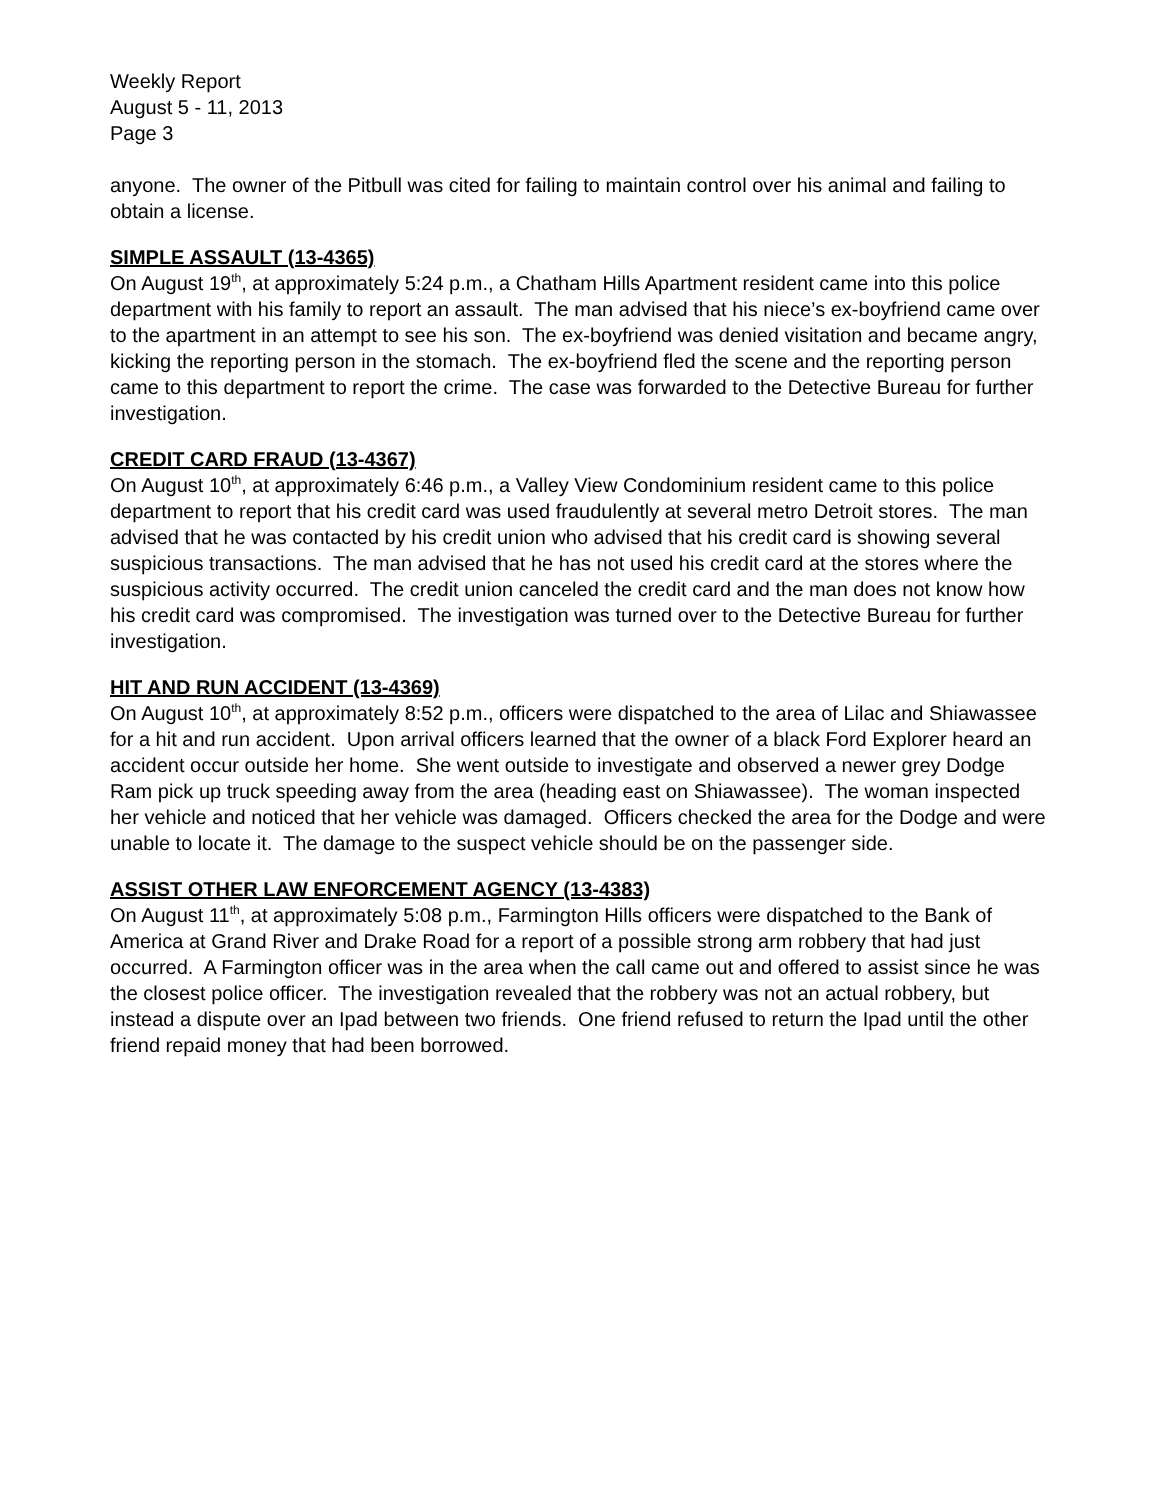Weekly Report
August 5 - 11, 2013
Page 3
anyone. The owner of the Pitbull was cited for failing to maintain control over his animal and failing to obtain a license.
SIMPLE ASSAULT (13-4365)
On August 19<sup>th</sup>, at approximately 5:24 p.m., a Chatham Hills Apartment resident came into this police department with his family to report an assault. The man advised that his niece’s ex-boyfriend came over to the apartment in an attempt to see his son. The ex-boyfriend was denied visitation and became angry, kicking the reporting person in the stomach. The ex-boyfriend fled the scene and the reporting person came to this department to report the crime. The case was forwarded to the Detective Bureau for further investigation.
CREDIT CARD FRAUD (13-4367)
On August 10<sup>th</sup>, at approximately 6:46 p.m., a Valley View Condominium resident came to this police department to report that his credit card was used fraudulently at several metro Detroit stores. The man advised that he was contacted by his credit union who advised that his credit card is showing several suspicious transactions. The man advised that he has not used his credit card at the stores where the suspicious activity occurred. The credit union canceled the credit card and the man does not know how his credit card was compromised. The investigation was turned over to the Detective Bureau for further investigation.
HIT AND RUN ACCIDENT (13-4369)
On August 10<sup>th</sup>, at approximately 8:52 p.m., officers were dispatched to the area of Lilac and Shiawassee for a hit and run accident. Upon arrival officers learned that the owner of a black Ford Explorer heard an accident occur outside her home. She went outside to investigate and observed a newer grey Dodge Ram pick up truck speeding away from the area (heading east on Shiawassee). The woman inspected her vehicle and noticed that her vehicle was damaged. Officers checked the area for the Dodge and were unable to locate it. The damage to the suspect vehicle should be on the passenger side.
ASSIST OTHER LAW ENFORCEMENT AGENCY (13-4383)
On August 11<sup>th</sup>, at approximately 5:08 p.m., Farmington Hills officers were dispatched to the Bank of America at Grand River and Drake Road for a report of a possible strong arm robbery that had just occurred. A Farmington officer was in the area when the call came out and offered to assist since he was the closest police officer. The investigation revealed that the robbery was not an actual robbery, but instead a dispute over an Ipad between two friends. One friend refused to return the Ipad until the other friend repaid money that had been borrowed.